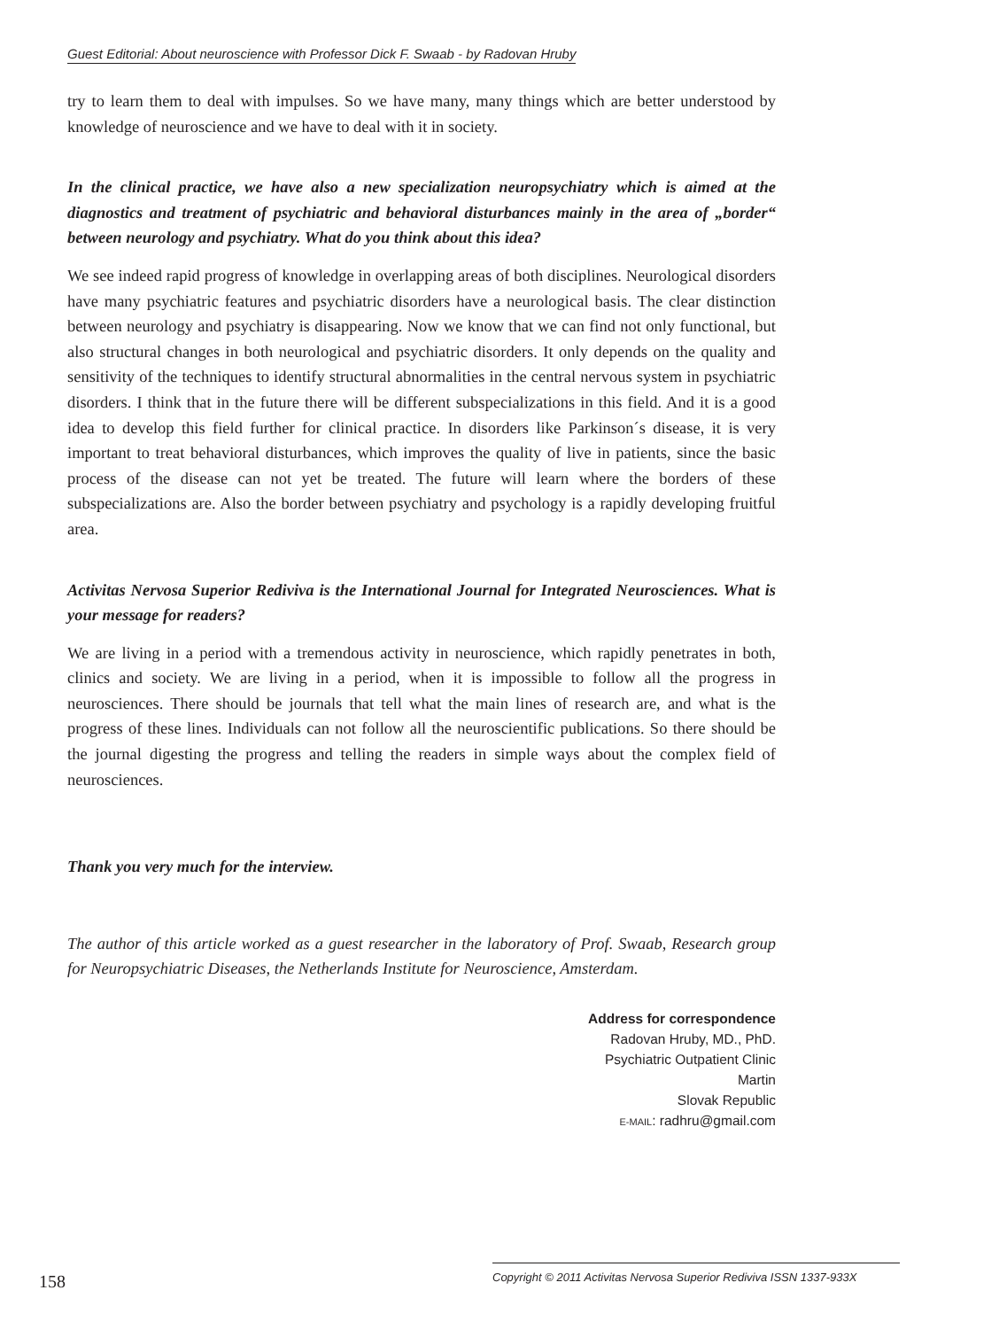Guest Editorial: About neuroscience with Professor Dick F. Swaab - by Radovan Hruby
try to learn them to deal with impulses. So we have many, many things which are better understood by knowledge of neuroscience and we have to deal with it in society.
In the clinical practice, we have also a new specialization neuropsychiatry which is aimed at the diagnostics and treatment of psychiatric and behavioral disturbances mainly in the area of „border“ between neurology and psychiatry. What do you think about this idea?
We see indeed rapid progress of knowledge in overlapping areas of both disciplines. Neurological disorders have many psychiatric features and psychiatric disorders have a neurological basis. The clear distinction between neurology and psychiatry is disappearing. Now we know that we can find not only functional, but also structural changes in both neurological and psychiatric disorders. It only depends on the quality and sensitivity of the techniques to identify structural abnormalities in the central nervous system in psychiatric disorders. I think that in the future there will be different subspecializations in this field. And it is a good idea to develop this field further for clinical practice. In disorders like Parkinson´s disease, it is very important to treat behavioral disturbances, which improves the quality of live in patients, since the basic process of the disease can not yet be treated. The future will learn where the borders of these subspecializations are. Also the border between psychiatry and psychology is a rapidly developing fruitful area.
Activitas Nervosa Superior Rediviva is the International Journal for Integrated Neurosciences. What is your message for readers?
We are living in a period with a tremendous activity in neuroscience, which rapidly penetrates in both, clinics and society. We are living in a period, when it is impossible to follow all the progress in neurosciences. There should be journals that tell what the main lines of research are, and what is the progress of these lines. Individuals can not follow all the neuroscientific publications. So there should be the journal digesting the progress and telling the readers in simple ways about the complex field of neurosciences.
Thank you very much for the interview.
The author of this article worked as a guest researcher in the laboratory of Prof. Swaab, Research group for Neuropsychiatric Diseases, the Netherlands Institute for Neuroscience, Amsterdam.
Address for correspondence
Radovan Hruby, MD., PhD.
Psychiatric Outpatient Clinic
Martin
Slovak Republic
E-MAIL: radhru@gmail.com
158
Copyright © 2011 Activitas Nervosa Superior Rediviva ISSN 1337-933X